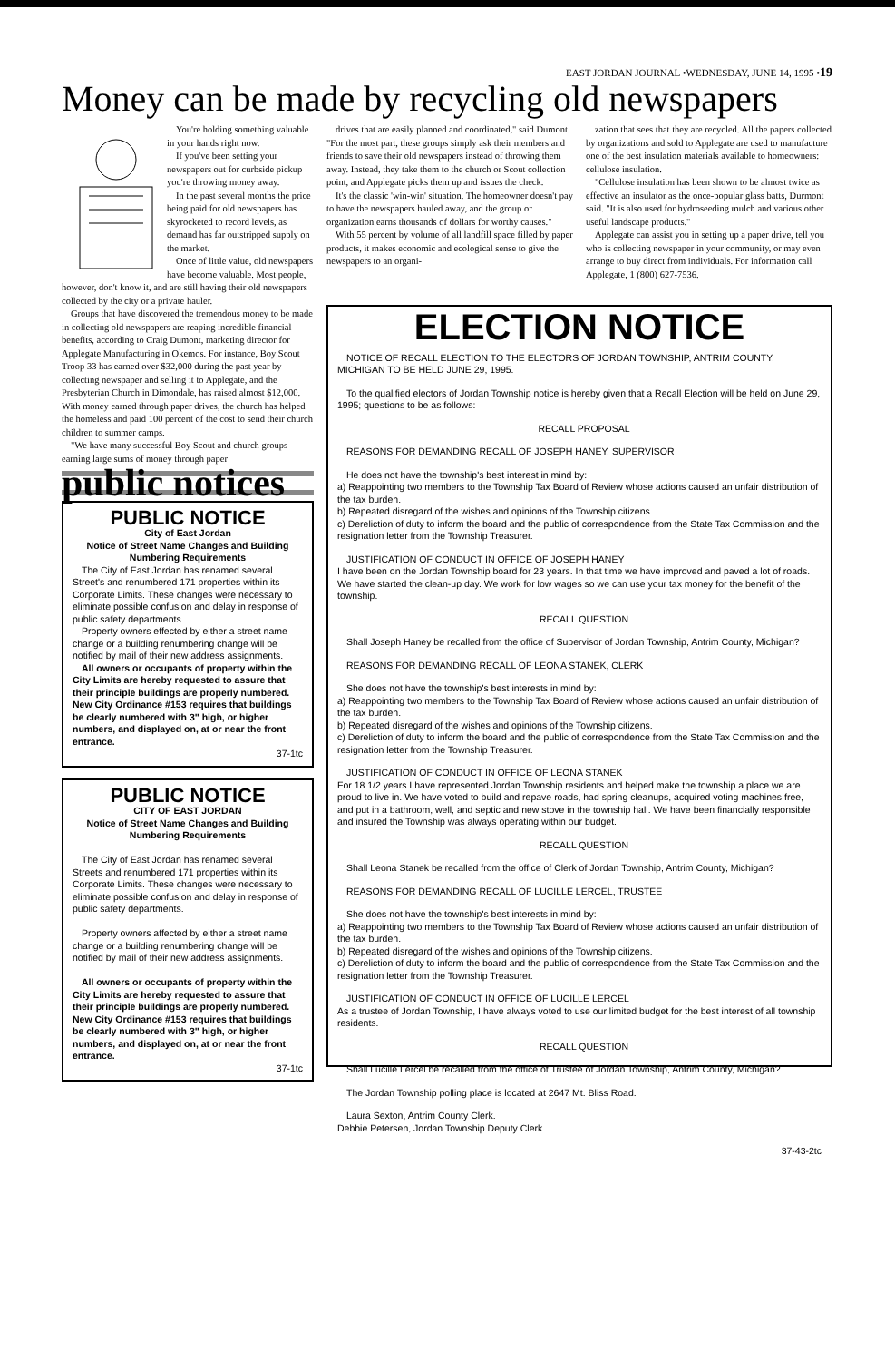EAST JORDAN JOURNAL •WEDNESDAY, JUNE 14, 1995 •19
Money can be made by recycling old newspapers
You're holding something valuable in your hands right now.
If you've been setting your newspapers out for curbside pickup you're throwing money away.
In the past several months the price being paid for old newspapers has skyrocketed to record levels, as demand has far outstripped supply on the market.
Once of little value, old newspapers have become valuable. Most people, however, don't know it, and are still having their old newspapers collected by the city or a private hauler.
Groups that have discovered the tremendous money to be made in collecting old newspapers are reaping incredible financial benefits, according to Craig Dumont, marketing director for Applegate Manufacturing in Okemos. For instance, Boy Scout Troop 33 has earned over $32,000 during the past year by collecting newspaper and selling it to Applegate, and the Presbyterian Church in Dimondale, has raised almost $12,000. With money earned through paper drives, the church has helped the homeless and paid 100 percent of the cost to send their church children to summer camps.
"We have many successful Boy Scout and church groups earning large sums of money through paper
public notices
PUBLIC NOTICE
City of East Jordan
Notice of Street Name Changes and Building Numbering Requirements
The City of East Jordan has renamed several Street's and renumbered 171 properties within its Corporate Limits. These changes were necessary to eliminate possible confusion and delay in response of public safety departments.
Property owners effected by either a street name change or a building renumbering change will be notified by mail of their new address assignments.
All owners or occupants of property within the City Limits are hereby requested to assure that their principle buildings are properly numbered. New City Ordinance #153 requires that buildings be clearly numbered with 3" high, or higher numbers, and displayed on, at or near the front entrance.
37-1tc
PUBLIC NOTICE
CITY OF EAST JORDAN
Notice of Street Name Changes and Building Numbering Requirements
The City of East Jordan has renamed several Streets and renumbered 171 properties within its Corporate Limits. These changes were necessary to eliminate possible confusion and delay in response of public safety departments.
Property owners affected by either a street name change or a building renumbering change will be notified by mail of their new address assignments.
All owners or occupants of property within the City Limits are hereby requested to assure that their principle buildings are properly numbered. New City Ordinance #153 requires that buildings be clearly numbered with 3" high, or higher numbers, and displayed on, at or near the front entrance.
37-1tc
drives that are easily planned and coordinated," said Dumont. "For the most part, these groups simply ask their members and friends to save their old newspapers instead of throwing them away. Instead, they take them to the church or Scout collection point, and Applegate picks them up and issues the check.
It's the classic 'win-win' situation. The homeowner doesn't pay to have the newspapers hauled away, and the group or organization earns thousands of dollars for worthy causes."
With 55 percent by volume of all landfill space filled by paper products, it makes economic and ecological sense to give the newspapers to an organi-
zation that sees that they are recycled. All the papers collected by organizations and sold to Applegate are used to manufacture one of the best insulation materials available to homeowners: cellulose insulation.
"Cellulose insulation has been shown to be almost twice as effective an insulator as the once-popular glass batts, Durmont said. "It is also used for hydroseeding mulch and various other useful landscape products."
Applegate can assist you in setting up a paper drive, tell you who is collecting newspaper in your community, or may even arrange to buy direct from individuals. For information call Applegate, 1 (800) 627-7536.
ELECTION NOTICE
NOTICE OF RECALL ELECTION TO THE ELECTORS OF JORDAN TOWNSHIP, ANTRIM COUNTY, MICHIGAN TO BE HELD JUNE 29, 1995.
To the qualified electors of Jordan Township notice is hereby given that a Recall Election will be held on June 29, 1995; questions to be as follows:
RECALL PROPOSAL
REASONS FOR DEMANDING RECALL OF JOSEPH HANEY, SUPERVISOR
He does not have the township's best interest in mind by:
a) Reappointing two members to the Township Tax Board of Review whose actions caused an unfair distribution of the tax burden.
b) Repeated disregard of the wishes and opinions of the Township citizens.
c) Dereliction of duty to inform the board and the public of correspondence from the State Tax Commission and the resignation letter from the Township Treasurer.
JUSTIFICATION OF CONDUCT IN OFFICE OF JOSEPH HANEY
I have been on the Jordan Township board for 23 years. In that time we have improved and paved a lot of roads. We have started the clean-up day. We work for low wages so we can use your tax money for the benefit of the township.
RECALL QUESTION
Shall Joseph Haney be recalled from the office of Supervisor of Jordan Township, Antrim County, Michigan?
REASONS FOR DEMANDING RECALL OF LEONA STANEK, CLERK
She does not have the township's best interests in mind by:
a) Reappointing two members to the Township Tax Board of Review whose actions caused an unfair distribution of the tax burden.
b) Repeated disregard of the wishes and opinions of the Township citizens.
c) Dereliction of duty to inform the board and the public of correspondence from the State Tax Commission and the resignation letter from the Township Treasurer.
JUSTIFICATION OF CONDUCT IN OFFICE OF LEONA STANEK
For 18 1/2 years I have represented Jordan Township residents and helped make the township a place we are proud to live in. We have voted to build and repave roads, had spring cleanups, acquired voting machines free, and put in a bathroom, well, and septic and new stove in the township hall. We have been financially responsible and insured the Township was always operating within our budget.
RECALL QUESTION
Shall Leona Stanek be recalled from the office of Clerk of Jordan Township, Antrim County, Michigan?
REASONS FOR DEMANDING RECALL OF LUCILLE LERCEL, TRUSTEE
She does not have the township's best interests in mind by:
a) Reappointing two members to the Township Tax Board of Review whose actions caused an unfair distribution of the tax burden.
b) Repeated disregard of the wishes and opinions of the Township citizens.
c) Dereliction of duty to inform the board and the public of correspondence from the State Tax Commission and the resignation letter from the Township Treasurer.
JUSTIFICATION OF CONDUCT IN OFFICE OF LUCILLE LERCEL
As a trustee of Jordan Township, I have always voted to use our limited budget for the best interest of all township residents.
RECALL QUESTION
Shall Lucille Lercel be recalled from the office of Trustee of Jordan Township, Antrim County, Michigan?
The Jordan Township polling place is located at 2647 Mt. Bliss Road.
Laura Sexton, Antrim County Clerk.
Debbie Petersen, Jordan Township Deputy Clerk
37-43-2tc